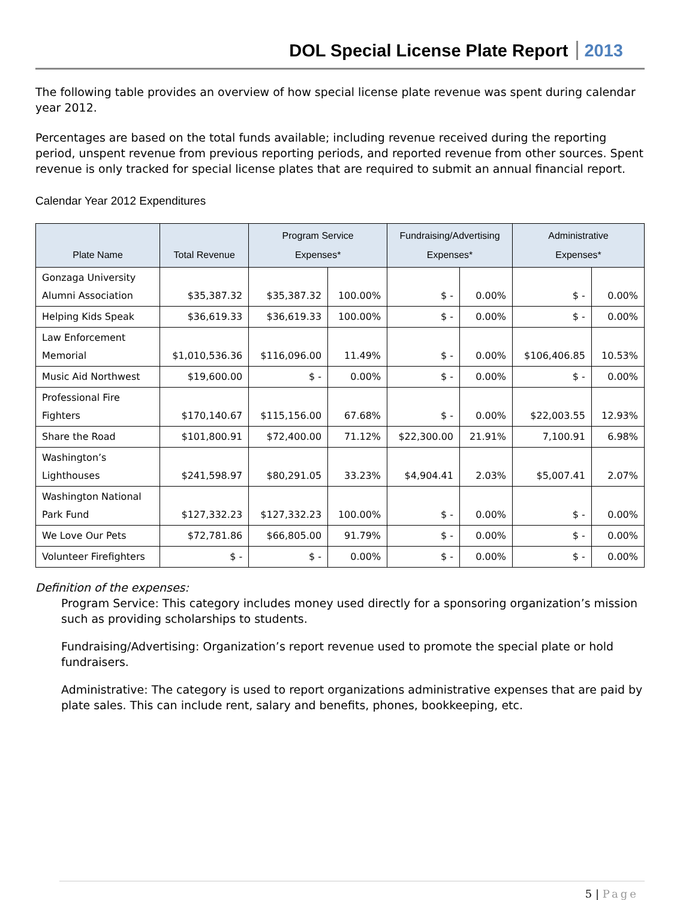DOL Special License Plate Report 2013
The following table provides an overview of how special license plate revenue was spent during calendar year 2012.
Percentages are based on the total funds available; including revenue received during the reporting period, unspent revenue from previous reporting periods, and reported revenue from other sources. Spent revenue is only tracked for special license plates that are required to submit an annual financial report.
Calendar Year 2012 Expenditures
| Plate Name | Total Revenue | Program Service Expenses* | | Fundraising/Advertising Expenses* | | Administrative Expenses* | |
| --- | --- | --- | --- | --- | --- | --- | --- |
| Gonzaga University Alumni Association | $35,387.32 | $35,387.32 | 100.00% | $ - | 0.00% | $ - | 0.00% |
| Helping Kids Speak | $36,619.33 | $36,619.33 | 100.00% | $ - | 0.00% | $ - | 0.00% |
| Law Enforcement Memorial | $1,010,536.36 | $116,096.00 | 11.49% | $ - | 0.00% | $106,406.85 | 10.53% |
| Music Aid Northwest | $19,600.00 | $ - | 0.00% | $ - | 0.00% | $ - | 0.00% |
| Professional Fire Fighters | $170,140.67 | $115,156.00 | 67.68% | $ - | 0.00% | $22,003.55 | 12.93% |
| Share the Road | $101,800.91 | $72,400.00 | 71.12% | $22,300.00 | 21.91% | 7,100.91 | 6.98% |
| Washington’s Lighthouses | $241,598.97 | $80,291.05 | 33.23% | $4,904.41 | 2.03% | $5,007.41 | 2.07% |
| Washington National Park Fund | $127,332.23 | $127,332.23 | 100.00% | $ - | 0.00% | $ - | 0.00% |
| We Love Our Pets | $72,781.86 | $66,805.00 | 91.79% | $ - | 0.00% | $ - | 0.00% |
| Volunteer Firefighters | $ - | $ - | 0.00% | $ - | 0.00% | $ - | 0.00% |
Definition of the expenses:
Program Service: This category includes money used directly for a sponsoring organization’s mission such as providing scholarships to students.
Fundraising/Advertising: Organization’s report revenue used to promote the special plate or hold fundraisers.
Administrative: The category is used to report organizations administrative expenses that are paid by plate sales. This can include rent, salary and benefits, phones, bookkeeping, etc.
5 | Page